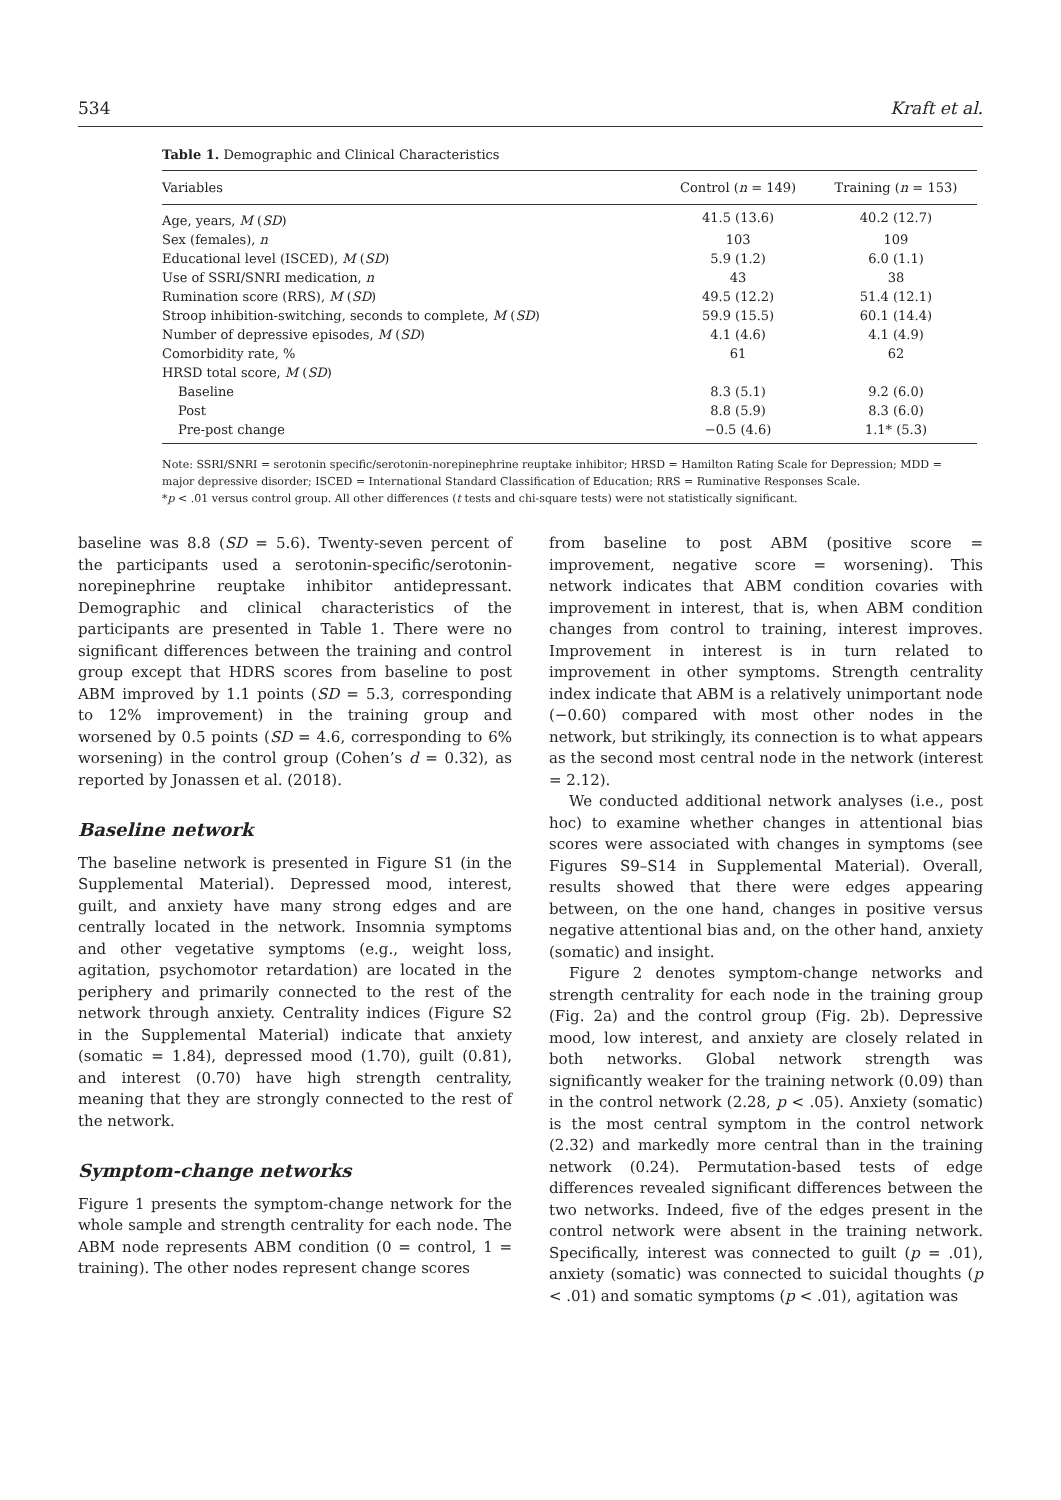534 Kraft et al.
Table 1. Demographic and Clinical Characteristics
| Variables | Control ( n = 149) | Training ( n = 153) |
| --- | --- | --- |
| Age, years, M ( SD ) | 41.5 (13.6) | 40.2 (12.7) |
| Sex (females), n | 103 | 109 |
| Educational level (ISCED), M ( SD ) | 5.9 (1.2) | 6.0 (1.1) |
| Use of SSRI/SNRI medication, n | 43 | 38 |
| Rumination score (RRS), M ( SD ) | 49.5 (12.2) | 51.4 (12.1) |
| Stroop inhibition-switching, seconds to complete, M ( SD ) | 59.9 (15.5) | 60.1 (14.4) |
| Number of depressive episodes, M ( SD ) | 4.1 (4.6) | 4.1 (4.9) |
| Comorbidity rate, % | 61 | 62 |
| HRSD total score, M ( SD ) | | |
| Baseline | 8.3 (5.1) | 9.2 (6.0) |
| Post | 8.8 (5.9) | 8.3 (6.0) |
| Pre-post change | −0.5 (4.6) | 1.1* (5.3) |
Note: SSRI/SNRI = serotonin specific/serotonin-norepinephrine reuptake inhibitor; HRSD = Hamilton Rating Scale for Depression; MDD = major depressive disorder; ISCED = International Standard Classification of Education; RRS = Ruminative Responses Scale.
*p < .01 versus control group. All other differences (t tests and chi-square tests) were not statistically significant.
baseline was 8.8 (SD = 5.6). Twenty-seven percent of the participants used a serotonin-specific/serotonin-norepinephrine reuptake inhibitor antidepressant. Demographic and clinical characteristics of the participants are presented in Table 1. There were no significant differences between the training and control group except that HDRS scores from baseline to post ABM improved by 1.1 points (SD = 5.3, corresponding to 12% improvement) in the training group and worsened by 0.5 points (SD = 4.6, corresponding to 6% worsening) in the control group (Cohen’s d = 0.32), as reported by Jonassen et al. (2018).
Baseline network
The baseline network is presented in Figure S1 (in the Supplemental Material). Depressed mood, interest, guilt, and anxiety have many strong edges and are centrally located in the network. Insomnia symptoms and other vegetative symptoms (e.g., weight loss, agitation, psychomotor retardation) are located in the periphery and primarily connected to the rest of the network through anxiety. Centrality indices (Figure S2 in the Supplemental Material) indicate that anxiety (somatic = 1.84), depressed mood (1.70), guilt (0.81), and interest (0.70) have high strength centrality, meaning that they are strongly connected to the rest of the network.
Symptom-change networks
Figure 1 presents the symptom-change network for the whole sample and strength centrality for each node. The ABM node represents ABM condition (0 = control, 1 = training). The other nodes represent change scores
from baseline to post ABM (positive score = improvement, negative score = worsening). This network indicates that ABM condition covaries with improvement in interest, that is, when ABM condition changes from control to training, interest improves. Improvement in interest is in turn related to improvement in other symptoms. Strength centrality index indicate that ABM is a relatively unimportant node (−0.60) compared with most other nodes in the network, but strikingly, its connection is to what appears as the second most central node in the network (interest = 2.12).
We conducted additional network analyses (i.e., post hoc) to examine whether changes in attentional bias scores were associated with changes in symptoms (see Figures S9–S14 in Supplemental Material). Overall, results showed that there were edges appearing between, on the one hand, changes in positive versus negative attentional bias and, on the other hand, anxiety (somatic) and insight.
Figure 2 denotes symptom-change networks and strength centrality for each node in the training group (Fig. 2a) and the control group (Fig. 2b). Depressive mood, low interest, and anxiety are closely related in both networks. Global network strength was significantly weaker for the training network (0.09) than in the control network (2.28, p < .05). Anxiety (somatic) is the most central symptom in the control network (2.32) and markedly more central than in the training network (0.24). Permutation-based tests of edge differences revealed significant differences between the two networks. Indeed, five of the edges present in the control network were absent in the training network. Specifically, interest was connected to guilt (p = .01), anxiety (somatic) was connected to suicidal thoughts (p < .01) and somatic symptoms (p < .01), agitation was